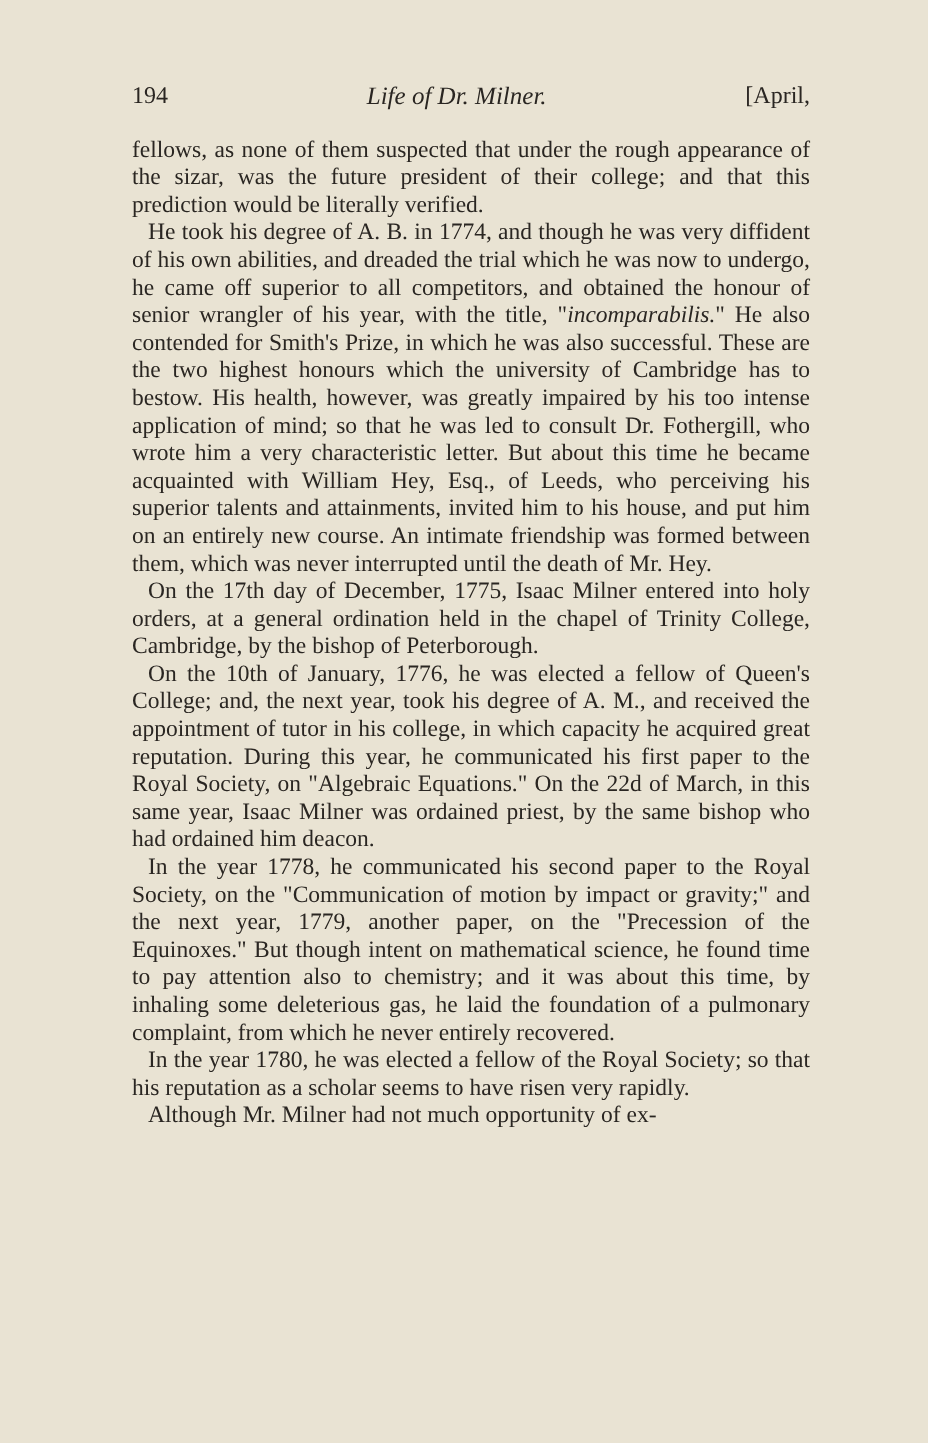194 Life of Dr. Milner. [April,
fellows, as none of them suspected that under the rough appearance of the sizar, was the future president of their college; and that this prediction would be literally verified.
He took his degree of A. B. in 1774, and though he was very diffident of his own abilities, and dreaded the trial which he was now to undergo, he came off superior to all competitors, and obtained the honour of senior wrangler of his year, with the title, "incomparabilis." He also contended for Smith's Prize, in which he was also successful. These are the two highest honours which the university of Cambridge has to bestow. His health, however, was greatly impaired by his too intense application of mind; so that he was led to consult Dr. Fothergill, who wrote him a very characteristic letter. But about this time he became acquainted with William Hey, Esq., of Leeds, who perceiving his superior talents and attainments, invited him to his house, and put him on an entirely new course. An intimate friendship was formed between them, which was never interrupted until the death of Mr. Hey.
On the 17th day of December, 1775, Isaac Milner entered into holy orders, at a general ordination held in the chapel of Trinity College, Cambridge, by the bishop of Peterborough.
On the 10th of January, 1776, he was elected a fellow of Queen's College; and, the next year, took his degree of A. M., and received the appointment of tutor in his college, in which capacity he acquired great reputation. During this year, he communicated his first paper to the Royal Society, on "Algebraic Equations." On the 22d of March, in this same year, Isaac Milner was ordained priest, by the same bishop who had ordained him deacon.
In the year 1778, he communicated his second paper to the Royal Society, on the "Communication of motion by impact or gravity;" and the next year, 1779, another paper, on the "Precession of the Equinoxes." But though intent on mathematical science, he found time to pay attention also to chemistry; and it was about this time, by inhaling some deleterious gas, he laid the foundation of a pulmonary complaint, from which he never entirely recovered.
In the year 1780, he was elected a fellow of the Royal Society; so that his reputation as a scholar seems to have risen very rapidly.
Although Mr. Milner had not much opportunity of ex-